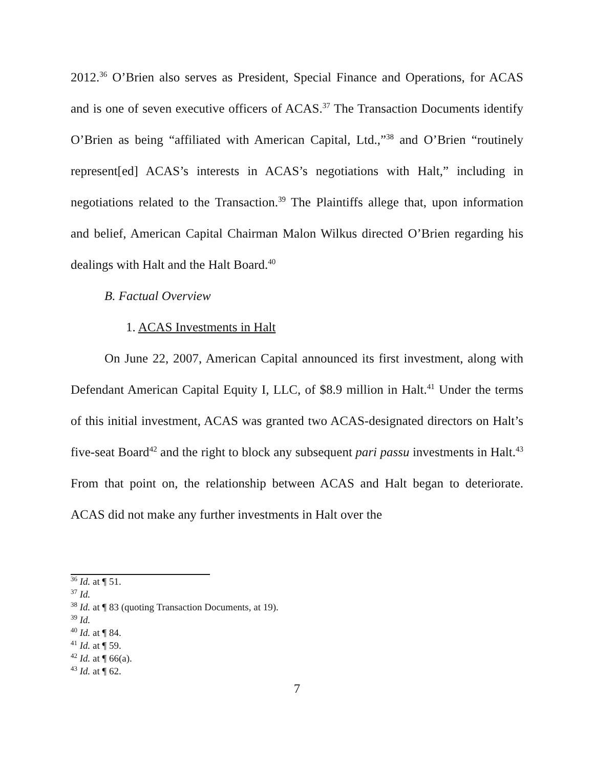2012.<sup>36</sup> O’Brien also serves as President, Special Finance and Operations, for ACAS and is one of seven executive officers of ACAS.<sup>37</sup> The Transaction Documents identify O’Brien as being “affiliated with American Capital, Ltd.,”<sup>38</sup> and O’Brien “routinely represent[ed] ACAS’s interests in ACAS’s negotiations with Halt,” including in negotiations related to the Transaction.<sup>39</sup> The Plaintiffs allege that, upon information and belief, American Capital Chairman Malon Wilkus directed O’Brien regarding his dealings with Halt and the Halt Board.<sup>40</sup>
B. Factual Overview
1. ACAS Investments in Halt
On June 22, 2007, American Capital announced its first investment, along with Defendant American Capital Equity I, LLC, of $8.9 million in Halt.<sup>41</sup> Under the terms of this initial investment, ACAS was granted two ACAS-designated directors on Halt’s five-seat Board<sup>42</sup> and the right to block any subsequent pari passu investments in Halt.<sup>43</sup> From that point on, the relationship between ACAS and Halt began to deteriorate. ACAS did not make any further investments in Halt over the
<sup>36</sup> Id. at ¶ 51.
<sup>37</sup> Id.
<sup>38</sup> Id. at ¶ 83 (quoting Transaction Documents, at 19).
<sup>39</sup> Id.
<sup>40</sup> Id. at ¶ 84.
<sup>41</sup> Id. at ¶ 59.
<sup>42</sup> Id. at ¶ 66(a).
<sup>43</sup> Id. at ¶ 62.
7